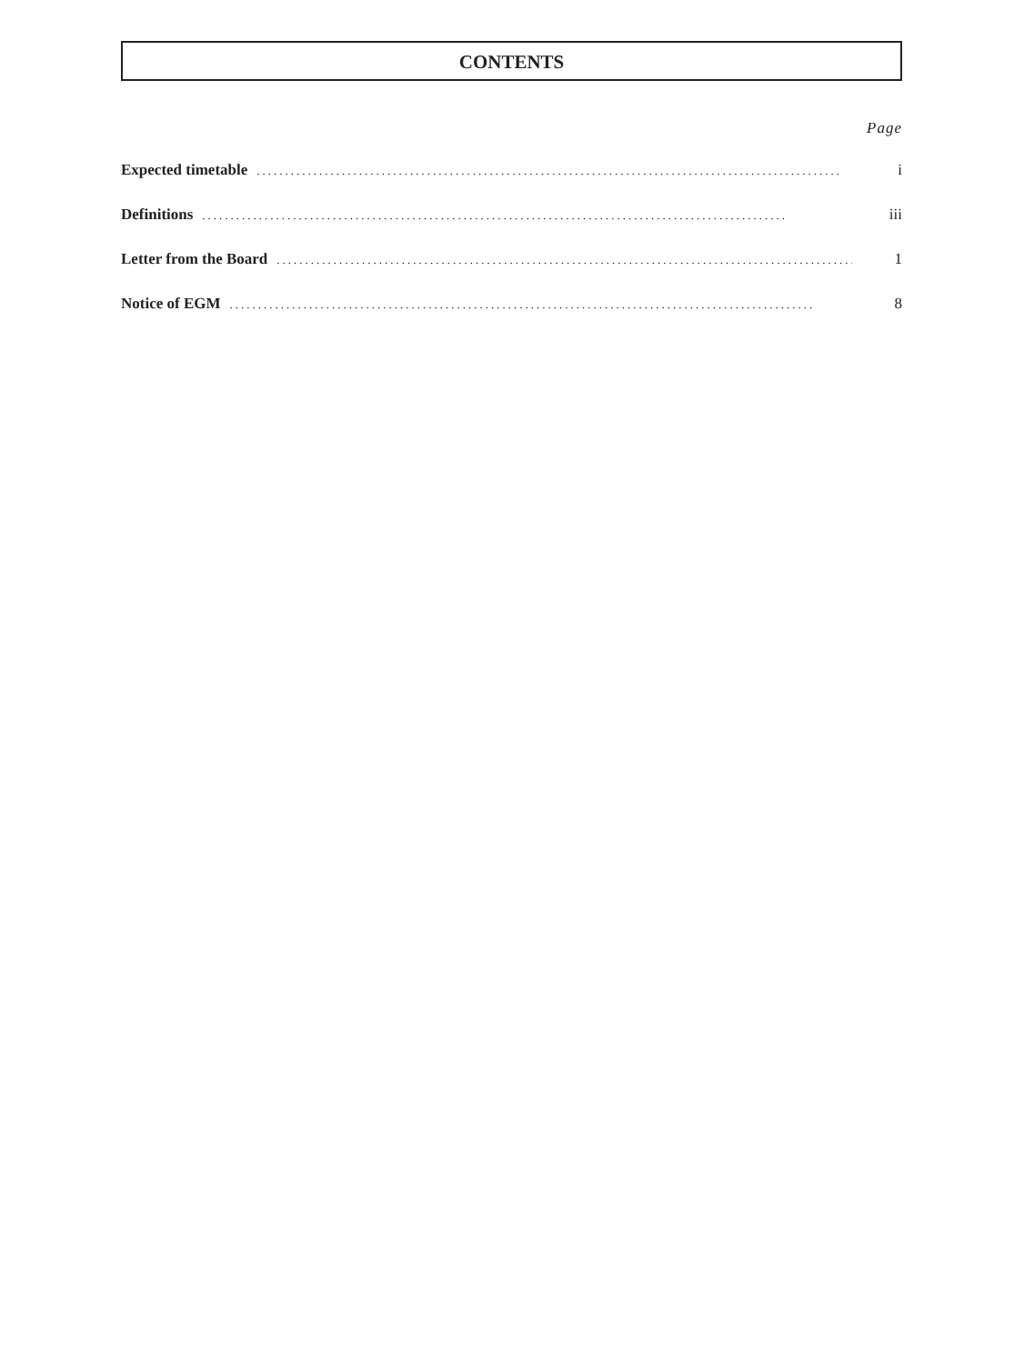CONTENTS
Page
Expected timetable....................................................................................................... i
Definitions....................................................................................................... iii
Letter from the Board....................................................................................................... 1
Notice of EGM....................................................................................................... 8